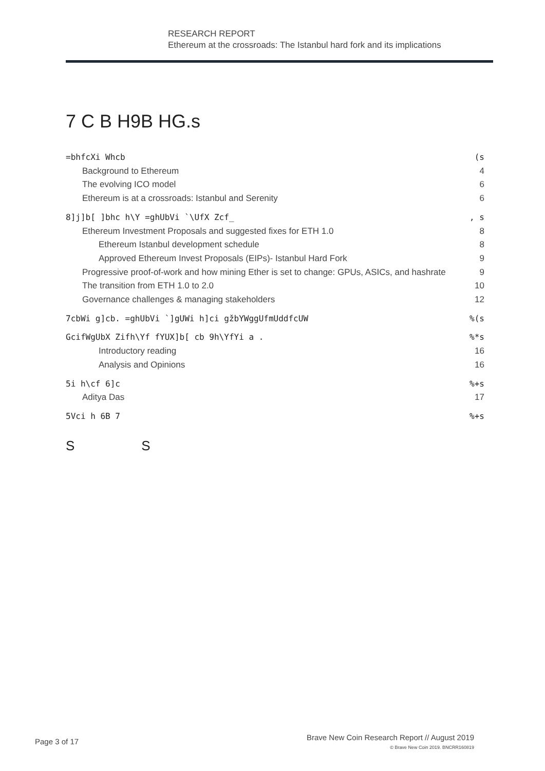RESEARCH REPORT
Ethereum at the crossroads: The Istanbul hard fork and its implications
7 C B H9B HG.s
=bhfcXi Whcb (s
Background to Ethereum 4
The evolving ICO model 6
Ethereum is at a crossroads: Istanbul and Serenity 6
8]j]b[ ]bhc h\Y =ghUbVi `\UfX Zcf_, s
Ethereum Investment Proposals and suggested fixes for ETH 1.0 8
Ethereum Istanbul development schedule 8
Approved Ethereum Invest Proposals (EIPs)- Istanbul Hard Fork 9
Progressive proof-of-work and how mining Ether is set to change: GPUs, ASICs, and hashrate 9
The transition from ETH 1.0 to 2.0 10
Governance challenges & managing stakeholders 12
7cbWi g]cb. =ghUbVi `]gUWi h]ci gžbYWggUfmUddfcUW%(s
GcifWgUbX Zifh\Yf fYUX]b[ cb 9h\YfYi a .%*s
Introductory reading 16
Analysis and Opinions 16
5i h\cf 6]c%+s
Aditya Das 17
5Vci h 6B 7%+s
S S
Page 3 of 17
Brave New Coin Research Report // August 2019
© Brave New Coin 2019. BNCRR160819